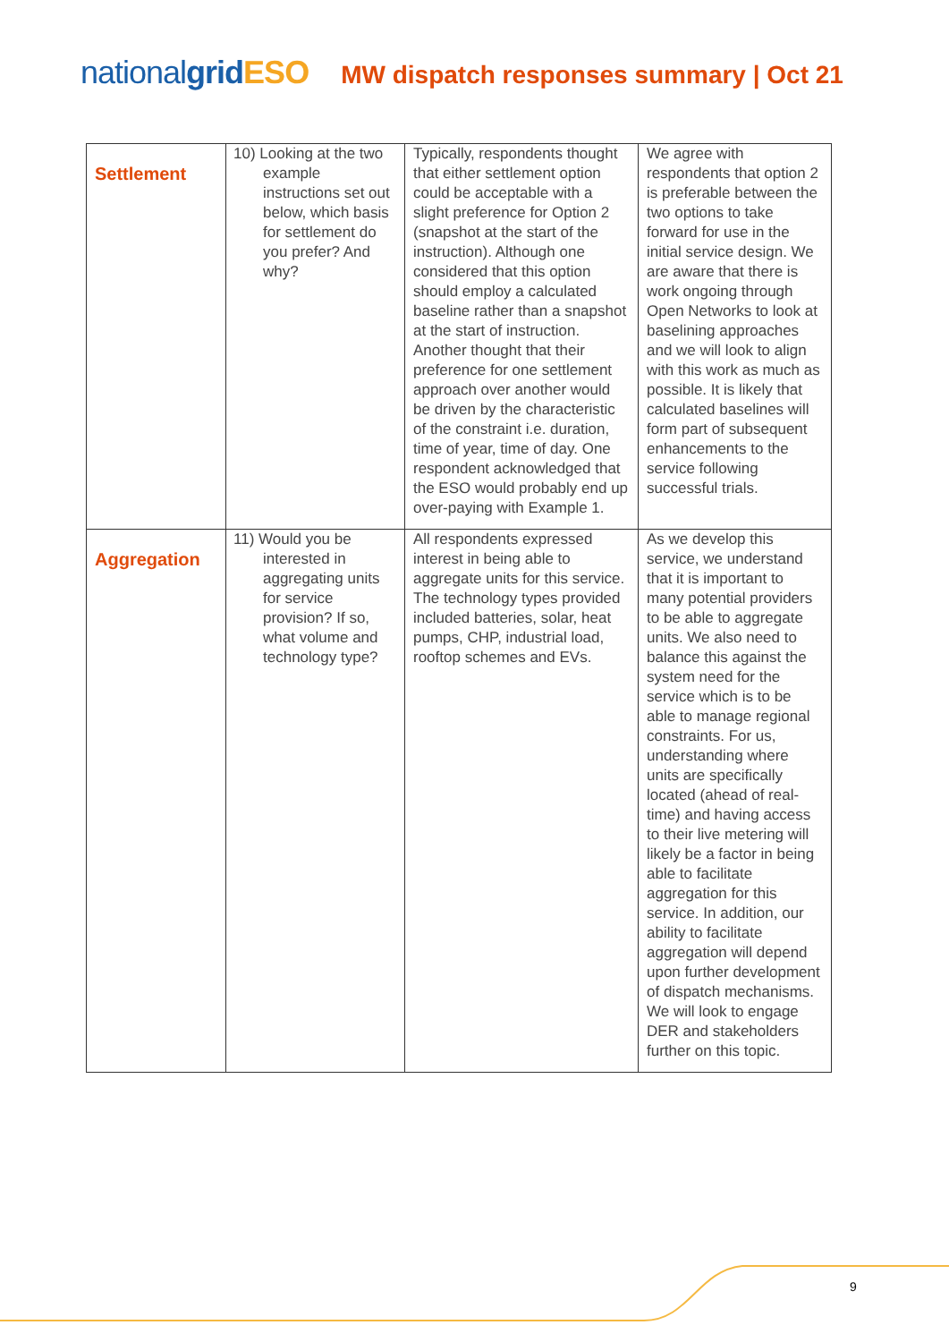nationalgrid ESO MW dispatch responses summary | Oct 21
| Settlement | 10) Looking at the two example instructions set out below, which basis for settlement do you prefer? And why? | Typically, respondents thought that either settlement option could be acceptable with a slight preference for Option 2 (snapshot at the start of the instruction). Although one considered that this option should employ a calculated baseline rather than a snapshot at the start of instruction. Another thought that their preference for one settlement approach over another would be driven by the characteristic of the constraint i.e. duration, time of year, time of day. One respondent acknowledged that the ESO would probably end up over-paying with Example 1. | We agree with respondents that option 2 is preferable between the two options to take forward for use in the initial service design. We are aware that there is work ongoing through Open Networks to look at baselining approaches and we will look to align with this work as much as possible. It is likely that calculated baselines will form part of subsequent enhancements to the service following successful trials. |
| Aggregation | 11) Would you be interested in aggregating units for service provision? If so, what volume and technology type? | All respondents expressed interest in being able to aggregate units for this service. The technology types provided included batteries, solar, heat pumps, CHP, industrial load, rooftop schemes and EVs. | As we develop this service, we understand that it is important to many potential providers to be able to aggregate units. We also need to balance this against the system need for the service which is to be able to manage regional constraints. For us, understanding where units are specifically located (ahead of real-time) and having access to their live metering will likely be a factor in being able to facilitate aggregation for this service. In addition, our ability to facilitate aggregation will depend upon further development of dispatch mechanisms. We will look to engage DER and stakeholders further on this topic. |
9